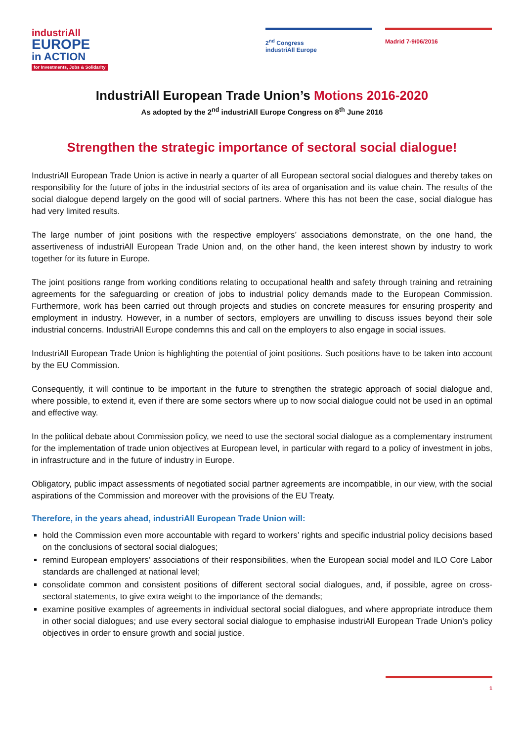industriAll
EUROPE
in ACTION
for Investments, Jobs & Solidarity
2<sup>nd</sup> Congress
industriAll Europe
Madrid 7-9/06/2016
IndustriAll European Trade Union’s Motions 2016-2020
As adopted by the 2<sup>nd</sup> industriAll Europe Congress on 8<sup>th</sup> June 2016
Strengthen the strategic importance of sectoral social dialogue!
IndustriAll European Trade Union is active in nearly a quarter of all European sectoral social dialogues and thereby takes on responsibility for the future of jobs in the industrial sectors of its area of organisation and its value chain. The results of the social dialogue depend largely on the good will of social partners. Where this has not been the case, social dialogue has had very limited results.
The large number of joint positions with the respective employers’ associations demonstrate, on the one hand, the assertiveness of industriAll European Trade Union and, on the other hand, the keen interest shown by industry to work together for its future in Europe.
The joint positions range from working conditions relating to occupational health and safety through training and retraining agreements for the safeguarding or creation of jobs to industrial policy demands made to the European Commission. Furthermore, work has been carried out through projects and studies on concrete measures for ensuring prosperity and employment in industry. However, in a number of sectors, employers are unwilling to discuss issues beyond their sole industrial concerns. IndustriAll Europe condemns this and call on the employers to also engage in social issues.
IndustriAll European Trade Union is highlighting the potential of joint positions. Such positions have to be taken into account by the EU Commission.
Consequently, it will continue to be important in the future to strengthen the strategic approach of social dialogue and, where possible, to extend it, even if there are some sectors where up to now social dialogue could not be used in an optimal and effective way.
In the political debate about Commission policy, we need to use the sectoral social dialogue as a complementary instrument for the implementation of trade union objectives at European level, in particular with regard to a policy of investment in jobs, in infrastructure and in the future of industry in Europe.
Obligatory, public impact assessments of negotiated social partner agreements are incompatible, in our view, with the social aspirations of the Commission and moreover with the provisions of the EU Treaty.
Therefore, in the years ahead, industriAll European Trade Union will:
hold the Commission even more accountable with regard to workers’ rights and specific industrial policy decisions based on the conclusions of sectoral social dialogues;
remind European employers’ associations of their responsibilities, when the European social model and ILO Core Labor standards are challenged at national level;
consolidate common and consistent positions of different sectoral social dialogues, and, if possible, agree on cross-sectoral statements, to give extra weight to the importance of the demands;
examine positive examples of agreements in individual sectoral social dialogues, and where appropriate introduce them in other social dialogues; and use every sectoral social dialogue to emphasise industriAll European Trade Union’s policy objectives in order to ensure growth and social justice.
1